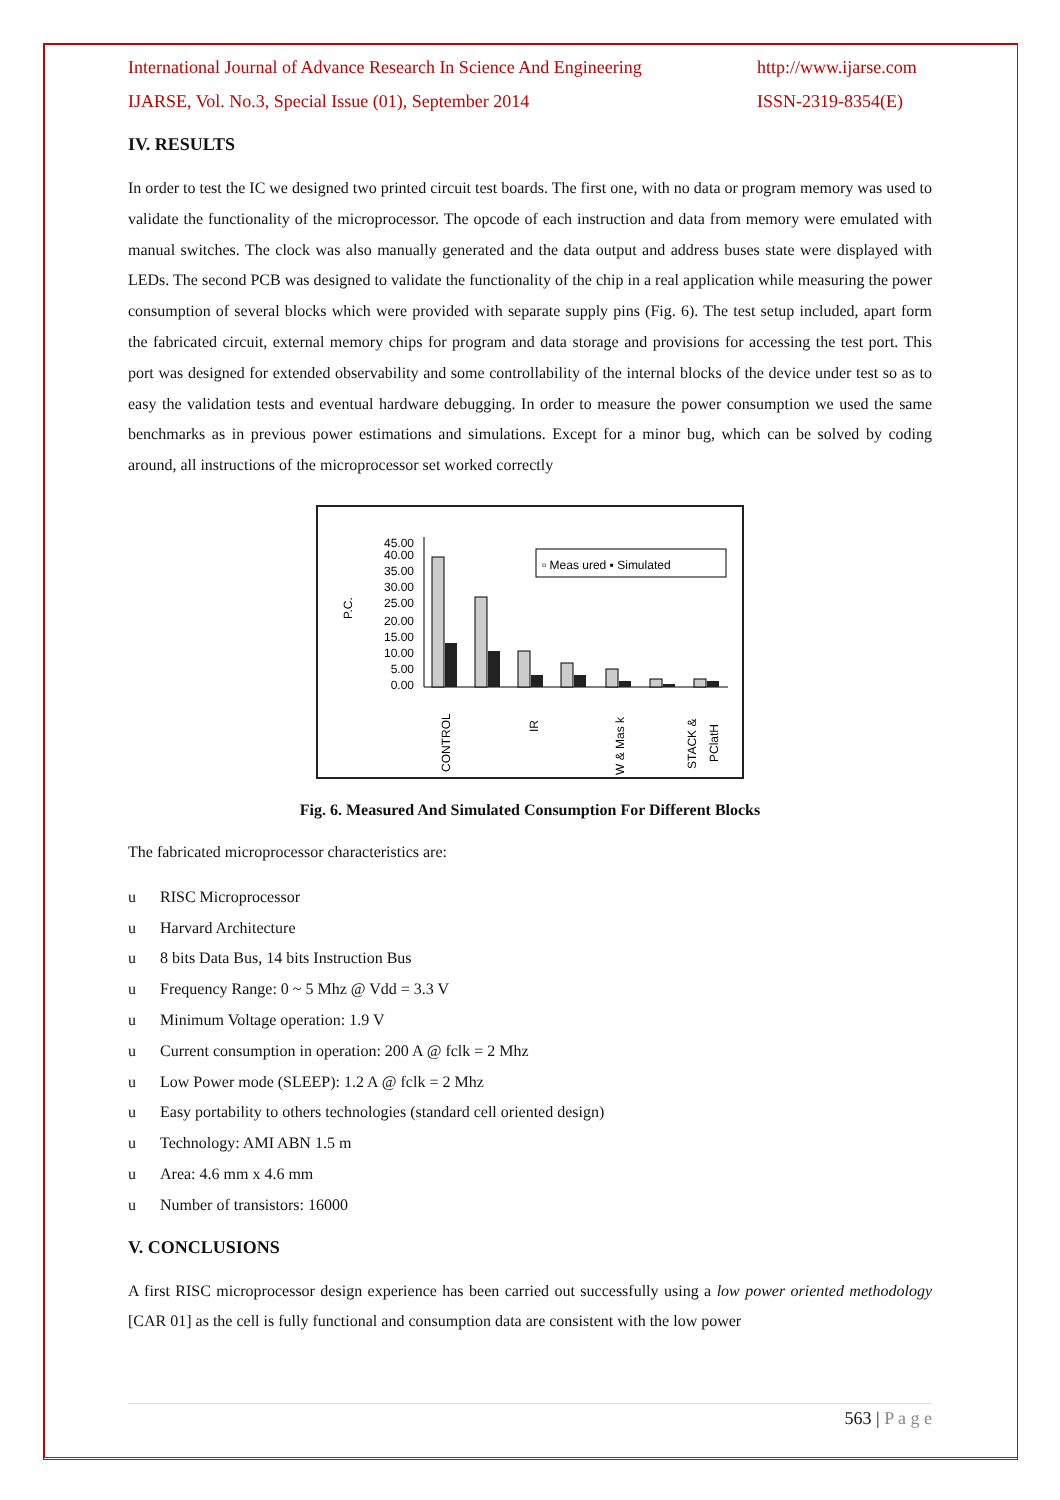International Journal of Advance Research In Science And Engineering http://www.ijarse.com
IJARSE, Vol. No.3, Special Issue (01), September 2014 ISSN-2319-8354(E)
IV. RESULTS
In order to test the IC we designed two printed circuit test boards. The first one, with no data or program memory was used to validate the functionality of the microprocessor. The opcode of each instruction and data from memory were emulated with manual switches. The clock was also manually generated and the data output and address buses state were displayed with LEDs. The second PCB was designed to validate the functionality of the chip in a real application while measuring the power consumption of several blocks which were provided with separate supply pins (Fig. 6). The test setup included, apart form the fabricated circuit, external memory chips for program and data storage and provisions for accessing the test port. This port was designed for extended observability and some controllability of the internal blocks of the device under test so as to easy the validation tests and eventual hardware debugging. In order to measure the power consumption we used the same benchmarks as in previous power estimations and simulations. Except for a minor bug, which can be solved by coding around, all instructions of the microprocessor set worked correctly
P.C.
45.00
40.00
35.00
30.00
25.00
20.00
15.00
10.00
5.00
0.00
▫ Meas ured ▪ Simulated
CONTROL
IR
W & Mas k
STACK &
PClatH
Fig. 6. Measured And Simulated Consumption For Different Blocks
The fabricated microprocessor characteristics are:
u RISC Microprocessor
u Harvard Architecture
u 8 bits Data Bus, 14 bits Instruction Bus
u Frequency Range: 0 ~ 5 Mhz @ Vdd = 3.3 V
u Minimum Voltage operation: 1.9 V
u Current consumption in operation: 200 A @ fclk = 2 Mhz
u Low Power mode (SLEEP): 1.2 A @ fclk = 2 Mhz
u Easy portability to others technologies (standard cell oriented design)
u Technology: AMI ABN 1.5 m
u Area: 4.6 mm x 4.6 mm
u Number of transistors: 16000
V. CONCLUSIONS
A first RISC microprocessor design experience has been carried out successfully using a low power oriented methodology [CAR 01] as the cell is fully functional and consumption data are consistent with the low power
563 | P a g e